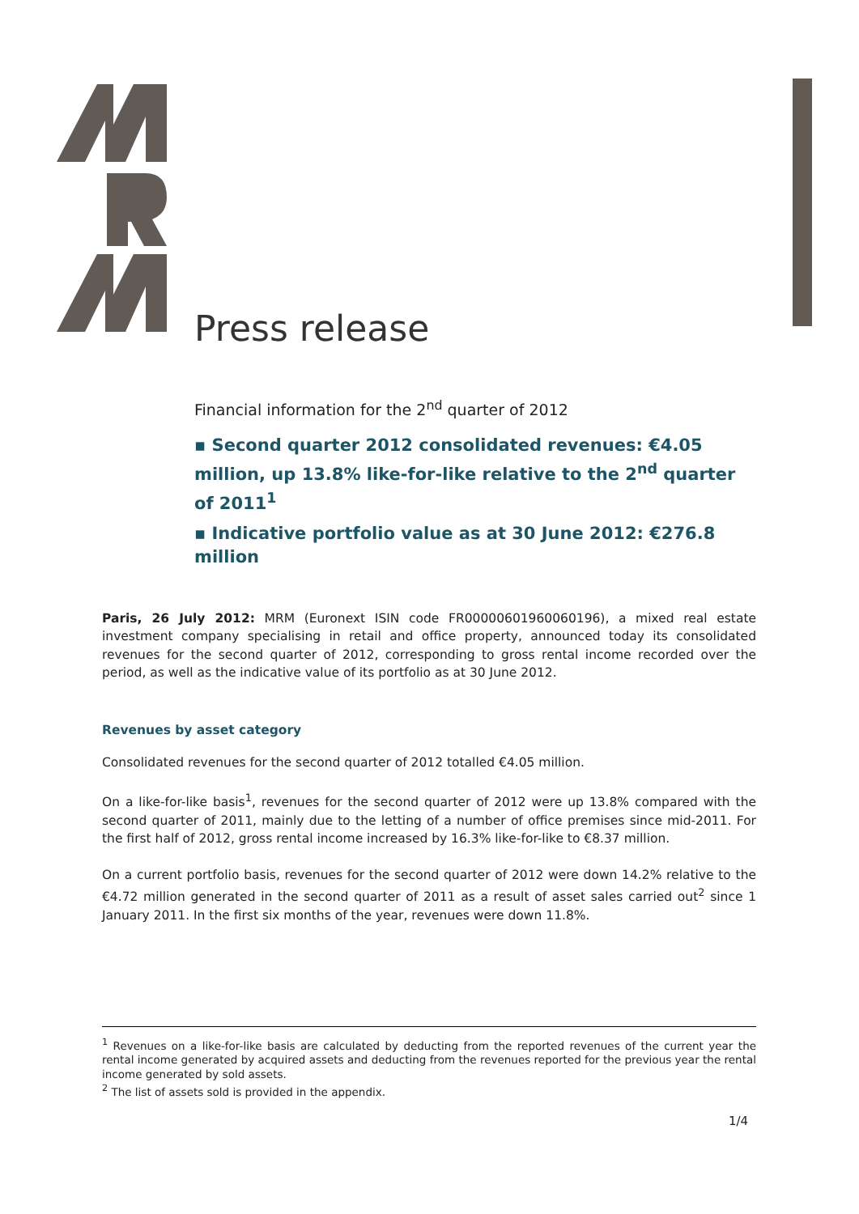Press release
Financial information for the 2<sup>nd</sup> quarter of 2012
▪ Second quarter 2012 consolidated revenues: €4.05 million, up 13.8% like-for-like relative to the 2<sup>nd</sup> quarter of 2011<sup>1</sup>
▪ Indicative portfolio value as at 30 June 2012: €276.8 million
Paris, 26 July 2012: MRM (Euronext ISIN code FR00000601960060196), a mixed real estate investment company specialising in retail and office property, announced today its consolidated revenues for the second quarter of 2012, corresponding to gross rental income recorded over the period, as well as the indicative value of its portfolio as at 30 June 2012.
Revenues by asset category
Consolidated revenues for the second quarter of 2012 totalled €4.05 million.
On a like-for-like basis<sup>1</sup>, revenues for the second quarter of 2012 were up 13.8% compared with the second quarter of 2011, mainly due to the letting of a number of office premises since mid-2011. For the first half of 2012, gross rental income increased by 16.3% like-for-like to €8.37 million.
On a current portfolio basis, revenues for the second quarter of 2012 were down 14.2% relative to the €4.72 million generated in the second quarter of 2011 as a result of asset sales carried out<sup>2</sup> since 1 January 2011. In the first six months of the year, revenues were down 11.8%.
<sup>1</sup> Revenues on a like-for-like basis are calculated by deducting from the reported revenues of the current year the rental income generated by acquired assets and deducting from the revenues reported for the previous year the rental income generated by sold assets.
<sup>2</sup> The list of assets sold is provided in the appendix.
1/4